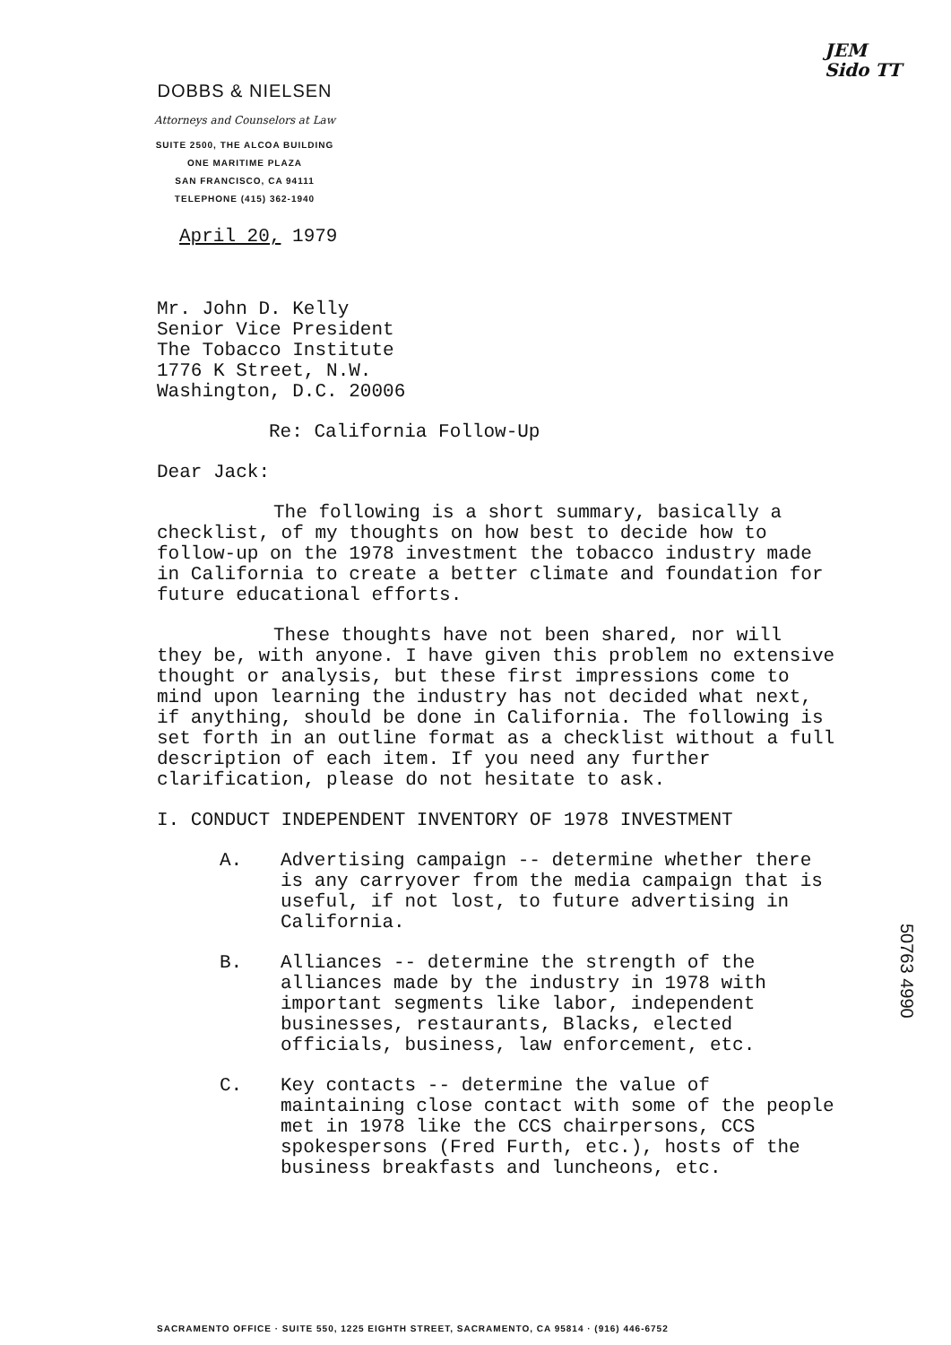JEM
Sido TT
DOBBS & NIELSEN
Attorneys and Counselors at Law
SUITE 2500, THE ALCOA BUILDING
ONE MARITIME PLAZA
SAN FRANCISCO, CA 94111
TELEPHONE (415) 362-1940
April 20, 1979
Mr. John D. Kelly
Senior Vice President
The Tobacco Institute
1776 K Street, N.W.
Washington, D.C. 20006
Re: California Follow-Up
Dear Jack:
The following is a short summary, basically a checklist, of my thoughts on how best to decide how to follow-up on the 1978 investment the tobacco industry made in California to create a better climate and foundation for future educational efforts.
These thoughts have not been shared, nor will they be, with anyone. I have given this problem no extensive thought or analysis, but these first impressions come to mind upon learning the industry has not decided what next, if anything, should be done in California. The following is set forth in an outline format as a checklist without a full description of each item. If you need any further clarification, please do not hesitate to ask.
I. CONDUCT INDEPENDENT INVENTORY OF 1978 INVESTMENT
A. Advertising campaign -- determine whether there is any carryover from the media campaign that is useful, if not lost, to future advertising in California.
B. Alliances -- determine the strength of the alliances made by the industry in 1978 with important segments like labor, independent businesses, restaurants, Blacks, elected officials, business, law enforcement, etc.
C. Key contacts -- determine the value of maintaining close contact with some of the people met in 1978 like the CCS chairpersons, CCS spokespersons (Fred Furth, etc.), hosts of the business breakfasts and luncheons, etc.
50763 4990
SACRAMENTO OFFICE · SUITE 550, 1225 EIGHTH STREET, SACRAMENTO, CA 95814 · (916) 446-6752